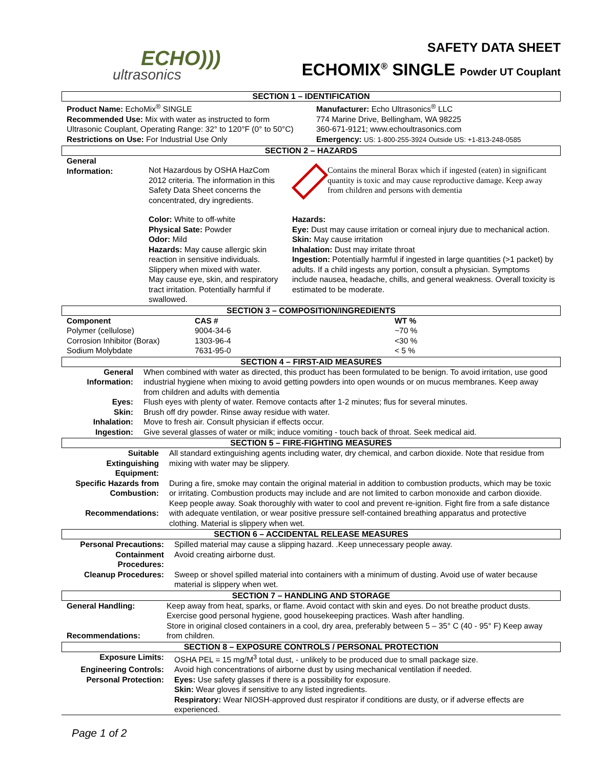ECHO)))
ultrasonics
SAFETY DATA SHEET
ECHOMIX<sup>®</sup> SINGLE Powder UT Couplant
SECTION 1 – IDENTIFICATION
| Product Name: EchoMix<sup>®</sup> SINGLE Recommended Use: Mix with water as instructed to form Ultrasonic Couplant, Operating Range: 32° to 120°F (0° to 50°C) Restrictions on Use: For Industrial Use Only | Manufacturer: Echo Ultrasonics<sup>®</sup> LLC 774 Marine Drive, Bellingham, WA 98225 360-671-9121; www.echoultrasonics.com Emergency: US: 1-800-255-3924 Outside US: +1-813-248-0585 |
SECTION 2 – HAZARDS
| General Information: | Not Hazardous by OSHA HazCom 2012 criteria. The information in this Safety Data Sheet concerns the concentrated, dry ingredients. | Contains the mineral Borax which if ingested (eaten) in significant quantity is toxic and may cause reproductive damage. Keep away from children and persons with dementia |
| | Color: White to off-white Physical Sate: Powder Odor: Mild Hazards: May cause allergic skin reaction in sensitive individuals. Slippery when mixed with water. May cause eye, skin, and respiratory tract irritation. Potentially harmful if swallowed. | Hazards: Eye: Dust may cause irritation or corneal injury due to mechanical action. Skin: May cause irritation Inhalation: Dust may irritate throat Ingestion: Potentially harmful if ingested in large quantities (>1 packet) by adults. If a child ingests any portion, consult a physician. Symptoms include nausea, headache, chills, and general weakness. Overall toxicity is estimated to be moderate. |
SECTION 3 – COMPOSITION/INGREDIENTS
| Component | CAS # | WT % |
| --- | --- | --- |
| Polymer (cellulose) | 9004-34-6 | ~70 % |
| Corrosion Inhibitor (Borax) | 1303-96-4 | <30 % |
| Sodium Molybdate | 7631-95-0 | < 5 % |
SECTION 4 – FIRST-AID MEASURES
| General Information: | When combined with water as directed, this product has been formulated to be benign. To avoid irritation, use good industrial hygiene when mixing to avoid getting powders into open wounds or on mucus membranes. Keep away from children and adults with dementia |
| Eyes: | Flush eyes with plenty of water. Remove contacts after 1-2 minutes; flus for several minutes. |
| Skin: | Brush off dry powder. Rinse away residue with water. |
| Inhalation: | Move to fresh air. Consult physician if effects occur. |
| Ingestion: | Give several glasses of water or milk; induce vomiting - touch back of throat. Seek medical aid. |
SECTION 5 – FIRE-FIGHTING MEASURES
| Suitable Extinguishing Equipment: | All standard extinguishing agents including water, dry chemical, and carbon dioxide. Note that residue from mixing with water may be slippery. |
| Specific Hazards from Combustion: | During a fire, smoke may contain the original material in addition to combustion products, which may be toxic or irritating. Combustion products may include and are not limited to carbon monoxide and carbon dioxide. |
| Recommendations: | Keep people away. Soak thoroughly with water to cool and prevent re-ignition. Fight fire from a safe distance with adequate ventilation, or wear positive pressure self-contained breathing apparatus and protective clothing. Material is slippery when wet. |
SECTION 6 – ACCIDENTAL RELEASE MEASURES
| Personal Precautions: | Spilled material may cause a slipping hazard. .Keep unnecessary people away. |
| Containment Procedures: | Avoid creating airborne dust. |
| Cleanup Procedures: | Sweep or shovel spilled material into containers with a minimum of dusting. Avoid use of water because material is slippery when wet. |
SECTION 7 – HANDLING AND STORAGE
| General Handling: | Keep away from heat, sparks, or flame. Avoid contact with skin and eyes. Do not breathe product dusts. Exercise good personal hygiene, good housekeeping practices. Wash after handling. |
| Recommendations: | Store in original closed containers in a cool, dry area, preferably between 5 – 35° C (40 - 95° F) Keep away from children. |
SECTION 8 – EXPOSURE CONTROLS / PERSONAL PROTECTION
| Exposure Limits: | OSHA PEL = 15 mg/M<sup>3</sup> total dust, - unlikely to be produced due to small package size. |
| Engineering Controls: | Avoid high concentrations of airborne dust by using mechanical ventilation if needed. |
| Personal Protection: | Eyes: Use safety glasses if there is a possibility for exposure. Skin: Wear gloves if sensitive to any listed ingredients. Respiratory: Wear NIOSH-approved dust respirator if conditions are dusty, or if adverse effects are experienced. |
Page 1 of 2